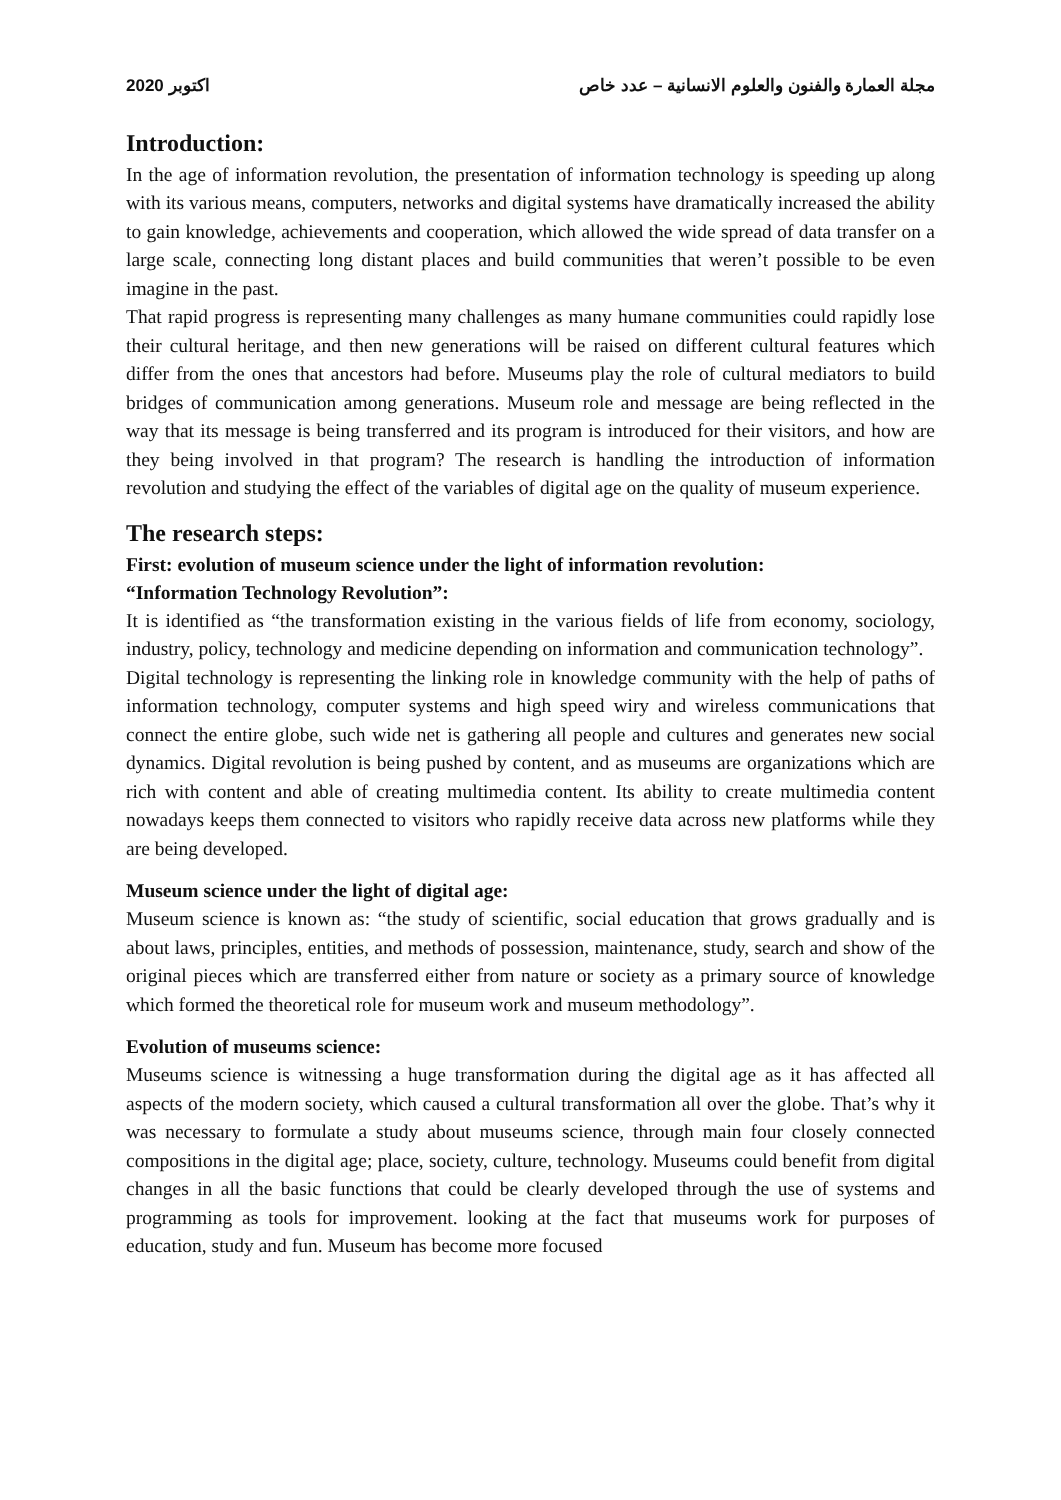2020 اكتوبر مجلة العمارة والفنون والعلوم الانسانية – عدد خاص
Introduction:
In the age of information revolution, the presentation of information technology is speeding up along with its various means, computers, networks and digital systems have dramatically increased the ability to gain knowledge, achievements and cooperation, which allowed the wide spread of data transfer on a large scale, connecting long distant places and build communities that weren’t possible to be even imagine in the past.
That rapid progress is representing many challenges as many humane communities could rapidly lose their cultural heritage, and then new generations will be raised on different cultural features which differ from the ones that ancestors had before. Museums play the role of cultural mediators to build bridges of communication among generations. Museum role and message are being reflected in the way that its message is being transferred and its program is introduced for their visitors, and how are they being involved in that program? The research is handling the introduction of information revolution and studying the effect of the variables of digital age on the quality of museum experience.
The research steps:
First: evolution of museum science under the light of information revolution:
“Information Technology Revolution”:
It is identified as “the transformation existing in the various fields of life from economy, sociology, industry, policy, technology and medicine depending on information and communication technology”.
Digital technology is representing the linking role in knowledge community with the help of paths of information technology, computer systems and high speed wiry and wireless communications that connect the entire globe, such wide net is gathering all people and cultures and generates new social dynamics. Digital revolution is being pushed by content, and as museums are organizations which are rich with content and able of creating multimedia content. Its ability to create multimedia content nowadays keeps them connected to visitors who rapidly receive data across new platforms while they are being developed.
Museum science under the light of digital age:
Museum science is known as: “the study of scientific, social education that grows gradually and is about laws, principles, entities, and methods of possession, maintenance, study, search and show of the original pieces which are transferred either from nature or society as a primary source of knowledge which formed the theoretical role for museum work and museum methodology”.
Evolution of museums science:
Museums science is witnessing a huge transformation during the digital age as it has affected all aspects of the modern society, which caused a cultural transformation all over the globe. That’s why it was necessary to formulate a study about museums science, through main four closely connected compositions in the digital age; place, society, culture, technology. Museums could benefit from digital changes in all the basic functions that could be clearly developed through the use of systems and programming as tools for improvement. looking at the fact that museums work for purposes of education, study and fun. Museum has become more focused